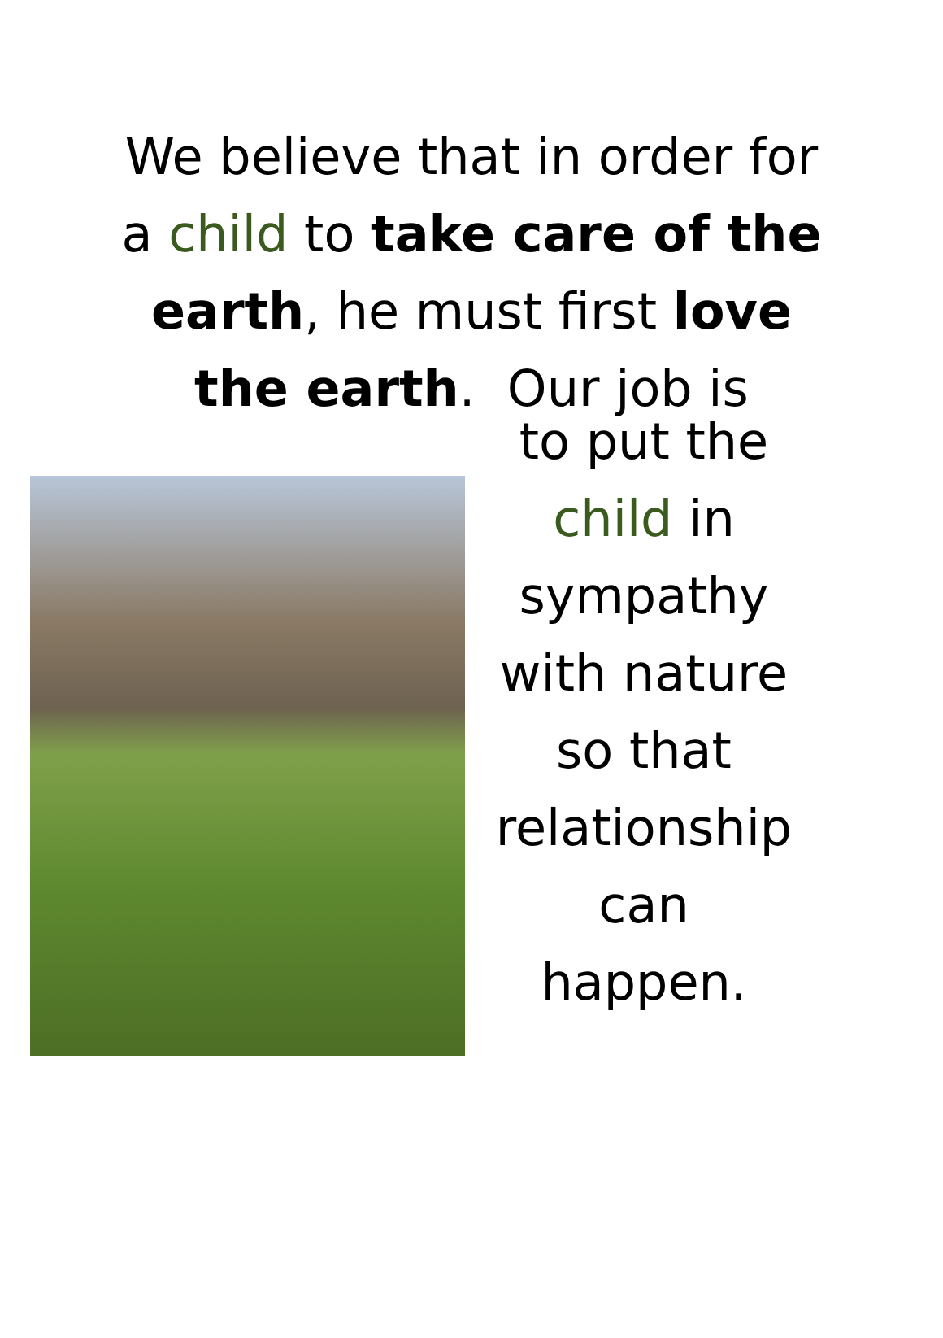We believe that in order for a child to take care of the earth, he must first love the earth. Our job is
to put the
child in
sympathy
with nature
so that
relationship
can happen.